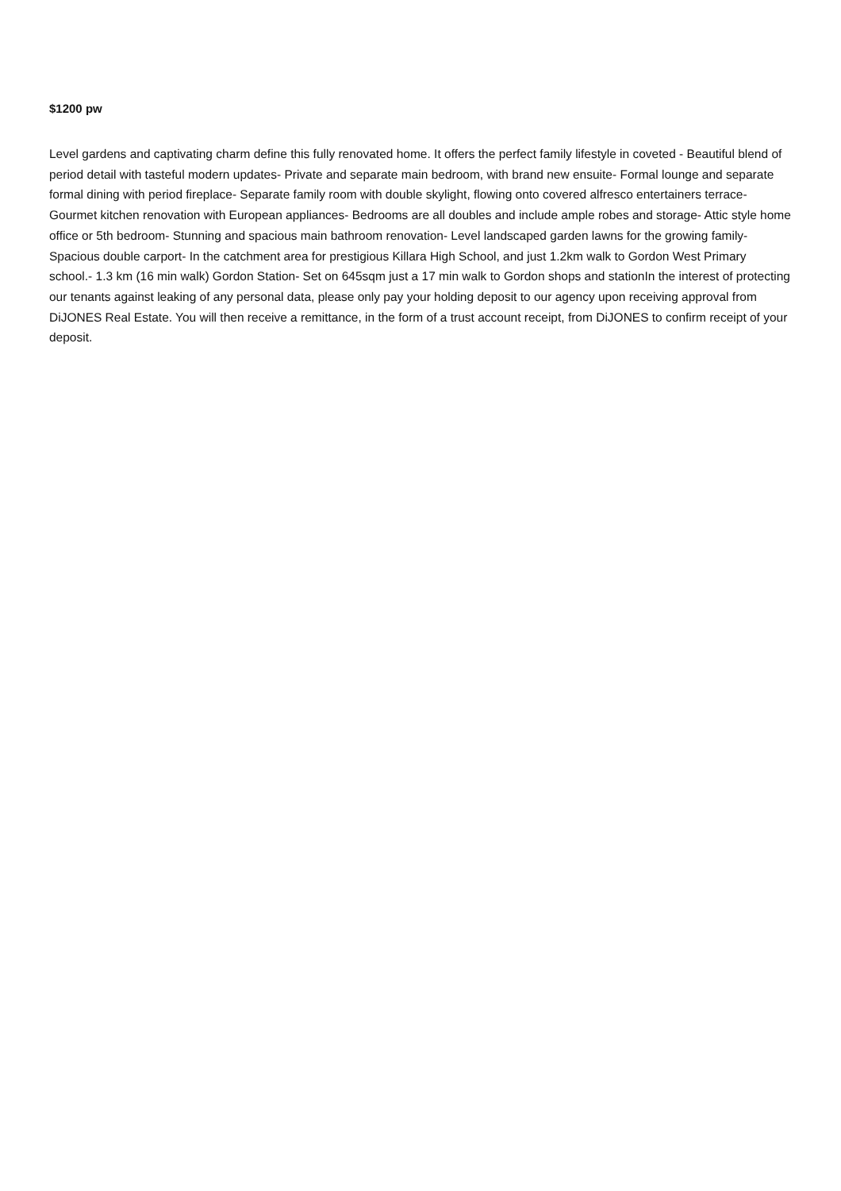$1200 pw
Level gardens and captivating charm define this fully renovated home. It offers the perfect family lifestyle in coveted - Beautiful blend of period detail with tasteful modern updates- Private and separate main bedroom, with brand new ensuite- Formal lounge and separate formal dining with period fireplace- Separate family room with double skylight, flowing onto covered alfresco entertainers terrace- Gourmet kitchen renovation with European appliances- Bedrooms are all doubles and include ample robes and storage- Attic style home office or 5th bedroom- Stunning and spacious main bathroom renovation- Level landscaped garden lawns for the growing family- Spacious double carport- In the catchment area for prestigious Killara High School, and just 1.2km walk to Gordon West Primary school.- 1.3 km (16 min walk) Gordon Station- Set on 645sqm just a 17 min walk to Gordon shops and stationIn the interest of protecting our tenants against leaking of any personal data, please only pay your holding deposit to our agency upon receiving approval from DiJONES Real Estate. You will then receive a remittance, in the form of a trust account receipt, from DiJONES to confirm receipt of your deposit.